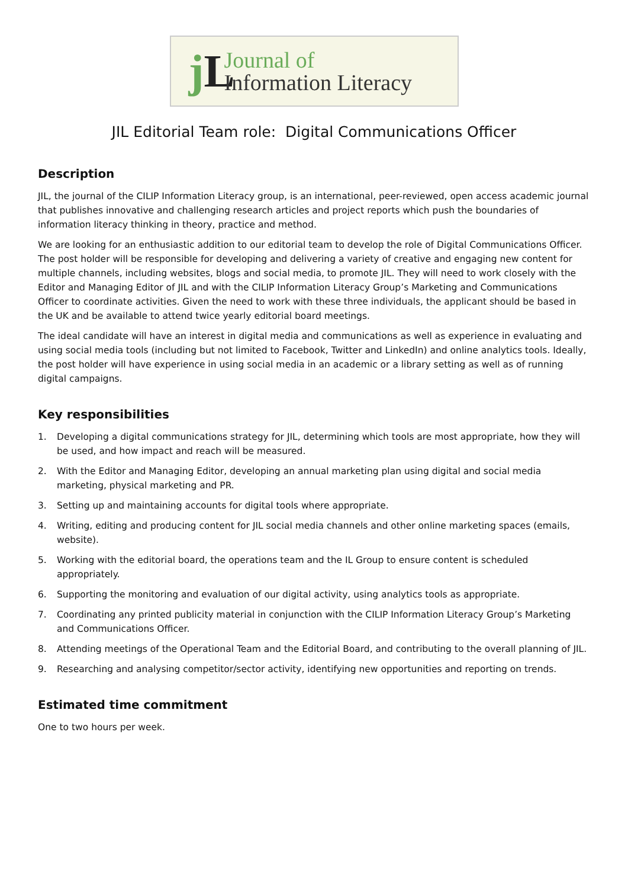j L
Journal of
Information Literacy
JIL Editorial Team role: Digital Communications Officer
Description
JIL, the journal of the CILIP Information Literacy group, is an international, peer-reviewed, open access academic journal that publishes innovative and challenging research articles and project reports which push the boundaries of information literacy thinking in theory, practice and method.
We are looking for an enthusiastic addition to our editorial team to develop the role of Digital Communications Officer. The post holder will be responsible for developing and delivering a variety of creative and engaging new content for multiple channels, including websites, blogs and social media, to promote JIL. They will need to work closely with the Editor and Managing Editor of JIL and with the CILIP Information Literacy Group’s Marketing and Communications Officer to coordinate activities. Given the need to work with these three individuals, the applicant should be based in the UK and be available to attend twice yearly editorial board meetings.
The ideal candidate will have an interest in digital media and communications as well as experience in evaluating and using social media tools (including but not limited to Facebook, Twitter and LinkedIn) and online analytics tools. Ideally, the post holder will have experience in using social media in an academic or a library setting as well as of running digital campaigns.
Key responsibilities
1. Developing a digital communications strategy for JIL, determining which tools are most appropriate, how they will be used, and how impact and reach will be measured.
2. With the Editor and Managing Editor, developing an annual marketing plan using digital and social media marketing, physical marketing and PR.
3. Setting up and maintaining accounts for digital tools where appropriate.
4. Writing, editing and producing content for JIL social media channels and other online marketing spaces (emails, website).
5. Working with the editorial board, the operations team and the IL Group to ensure content is scheduled appropriately.
6. Supporting the monitoring and evaluation of our digital activity, using analytics tools as appropriate.
7. Coordinating any printed publicity material in conjunction with the CILIP Information Literacy Group’s Marketing and Communications Officer.
8. Attending meetings of the Operational Team and the Editorial Board, and contributing to the overall planning of JIL.
9. Researching and analysing competitor/sector activity, identifying new opportunities and reporting on trends.
Estimated time commitment
One to two hours per week.